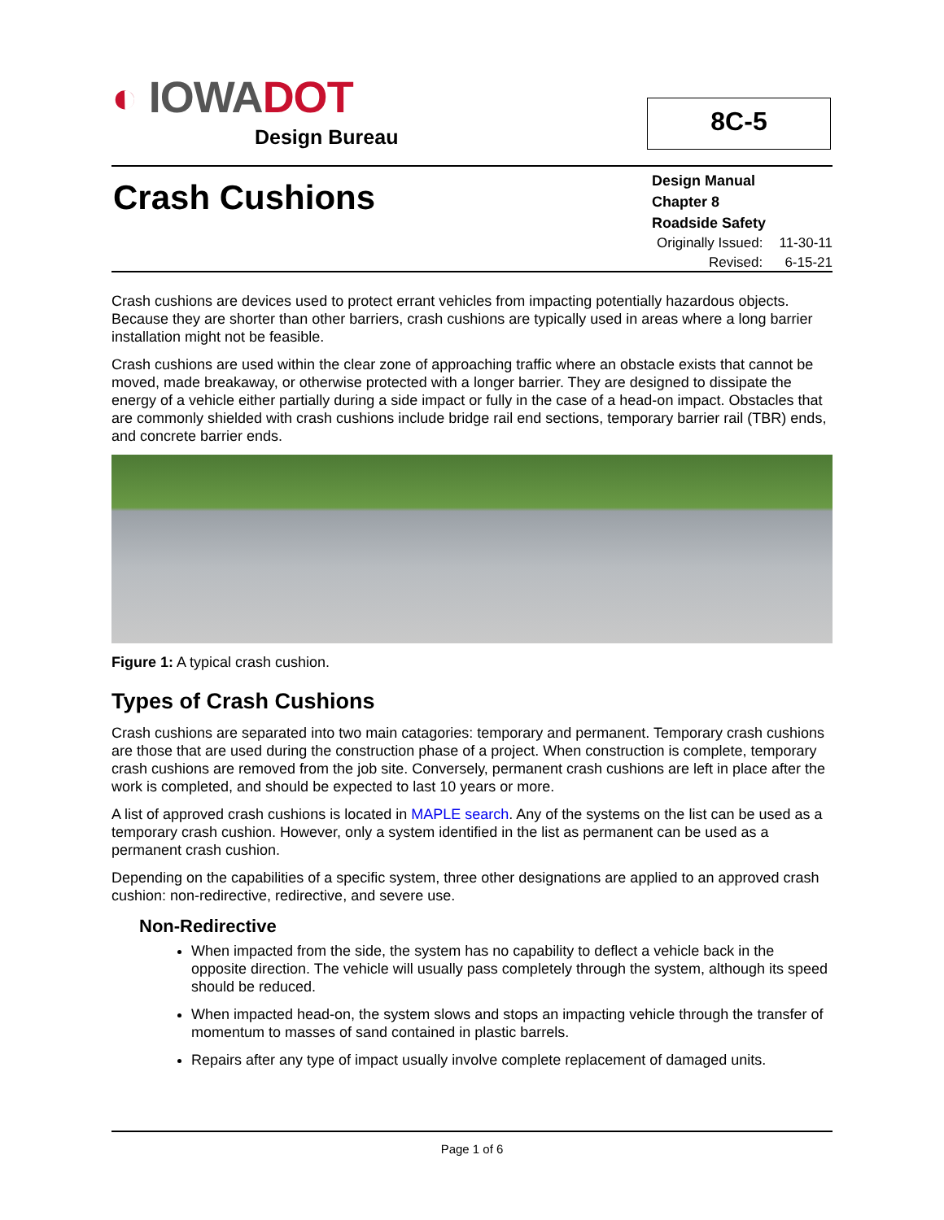◐ IOWADOT
Design Bureau
8C-5
Crash Cushions
Design Manual
Chapter 8
Roadside Safety
Originally Issued: 11-30-11
Revised: 6-15-21
Crash cushions are devices used to protect errant vehicles from impacting potentially hazardous objects. Because they are shorter than other barriers, crash cushions are typically used in areas where a long barrier installation might not be feasible.
Crash cushions are used within the clear zone of approaching traffic where an obstacle exists that cannot be moved, made breakaway, or otherwise protected with a longer barrier. They are designed to dissipate the energy of a vehicle either partially during a side impact or fully in the case of a head-on impact. Obstacles that are commonly shielded with crash cushions include bridge rail end sections, temporary barrier rail (TBR) ends, and concrete barrier ends.
Figure 1: A typical crash cushion.
Types of Crash Cushions
Crash cushions are separated into two main catagories: temporary and permanent. Temporary crash cushions are those that are used during the construction phase of a project. When construction is complete, temporary crash cushions are removed from the job site. Conversely, permanent crash cushions are left in place after the work is completed, and should be expected to last 10 years or more.
A list of approved crash cushions is located in MAPLE search. Any of the systems on the list can be used as a temporary crash cushion. However, only a system identified in the list as permanent can be used as a permanent crash cushion.
Depending on the capabilities of a specific system, three other designations are applied to an approved crash cushion: non-redirective, redirective, and severe use.
Non-Redirective
When impacted from the side, the system has no capability to deflect a vehicle back in the opposite direction. The vehicle will usually pass completely through the system, although its speed should be reduced.
When impacted head-on, the system slows and stops an impacting vehicle through the transfer of momentum to masses of sand contained in plastic barrels.
Repairs after any type of impact usually involve complete replacement of damaged units.
Page 1 of 6